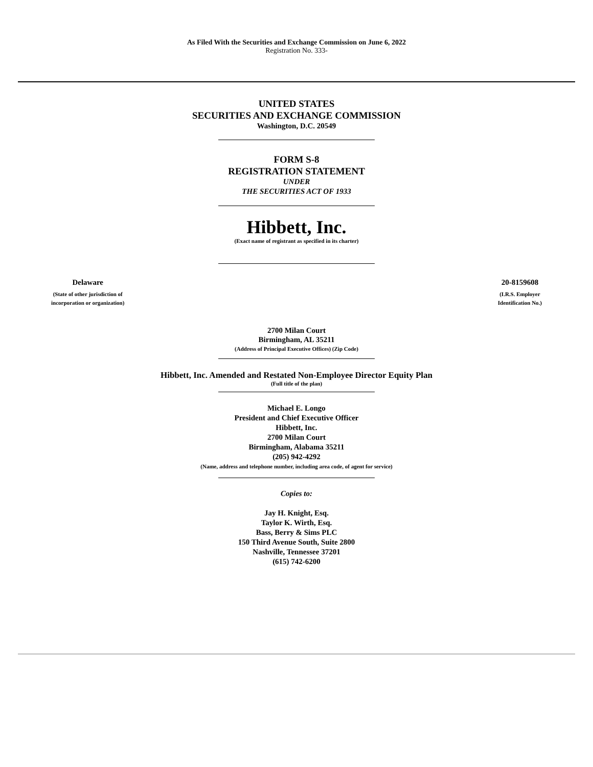As Filed With the Securities and Exchange Commission on June 6, 2022
Registration No. 333-
UNITED STATES
SECURITIES AND EXCHANGE COMMISSION
Washington, D.C. 20549
FORM S-8
REGISTRATION STATEMENT
UNDER
THE SECURITIES ACT OF 1933
Hibbett, Inc.
(Exact name of registrant as specified in its charter)
Delaware
(State of other jurisdiction of
incorporation or organization)
20-8159608
(I.R.S. Employer
Identification No.)
2700 Milan Court
Birmingham, AL 35211
(Address of Principal Executive Offices) (Zip Code)
Hibbett, Inc. Amended and Restated Non-Employee Director Equity Plan
(Full title of the plan)
Michael E. Longo
President and Chief Executive Officer
Hibbett, Inc.
2700 Milan Court
Birmingham, Alabama 35211
(205) 942-4292
(Name, address and telephone number, including area code, of agent for service)
Copies to:
Jay H. Knight, Esq.
Taylor K. Wirth, Esq.
Bass, Berry & Sims PLC
150 Third Avenue South, Suite 2800
Nashville, Tennessee 37201
(615) 742-6200